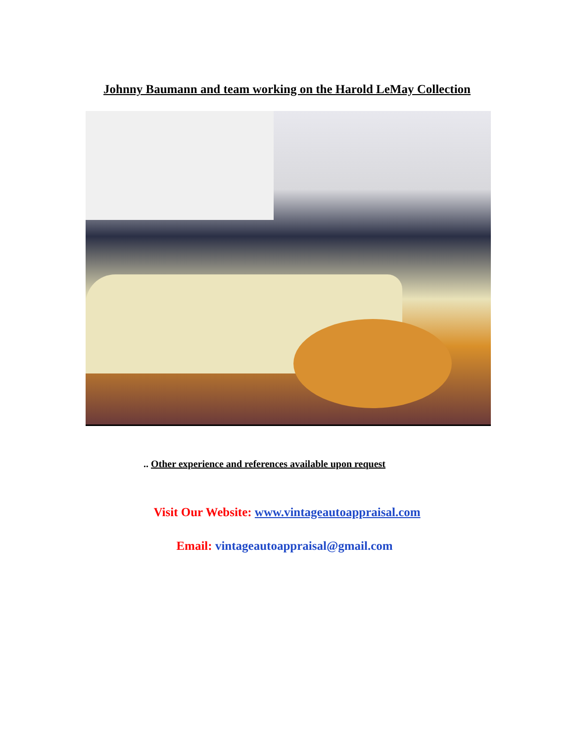Johnny Baumann and team working on the Harold LeMay Collection
.. Other experience and references available upon request
Visit Our Website: www.vintageautoappraisal.com
Email: vintageautoappraisal@gmail.com